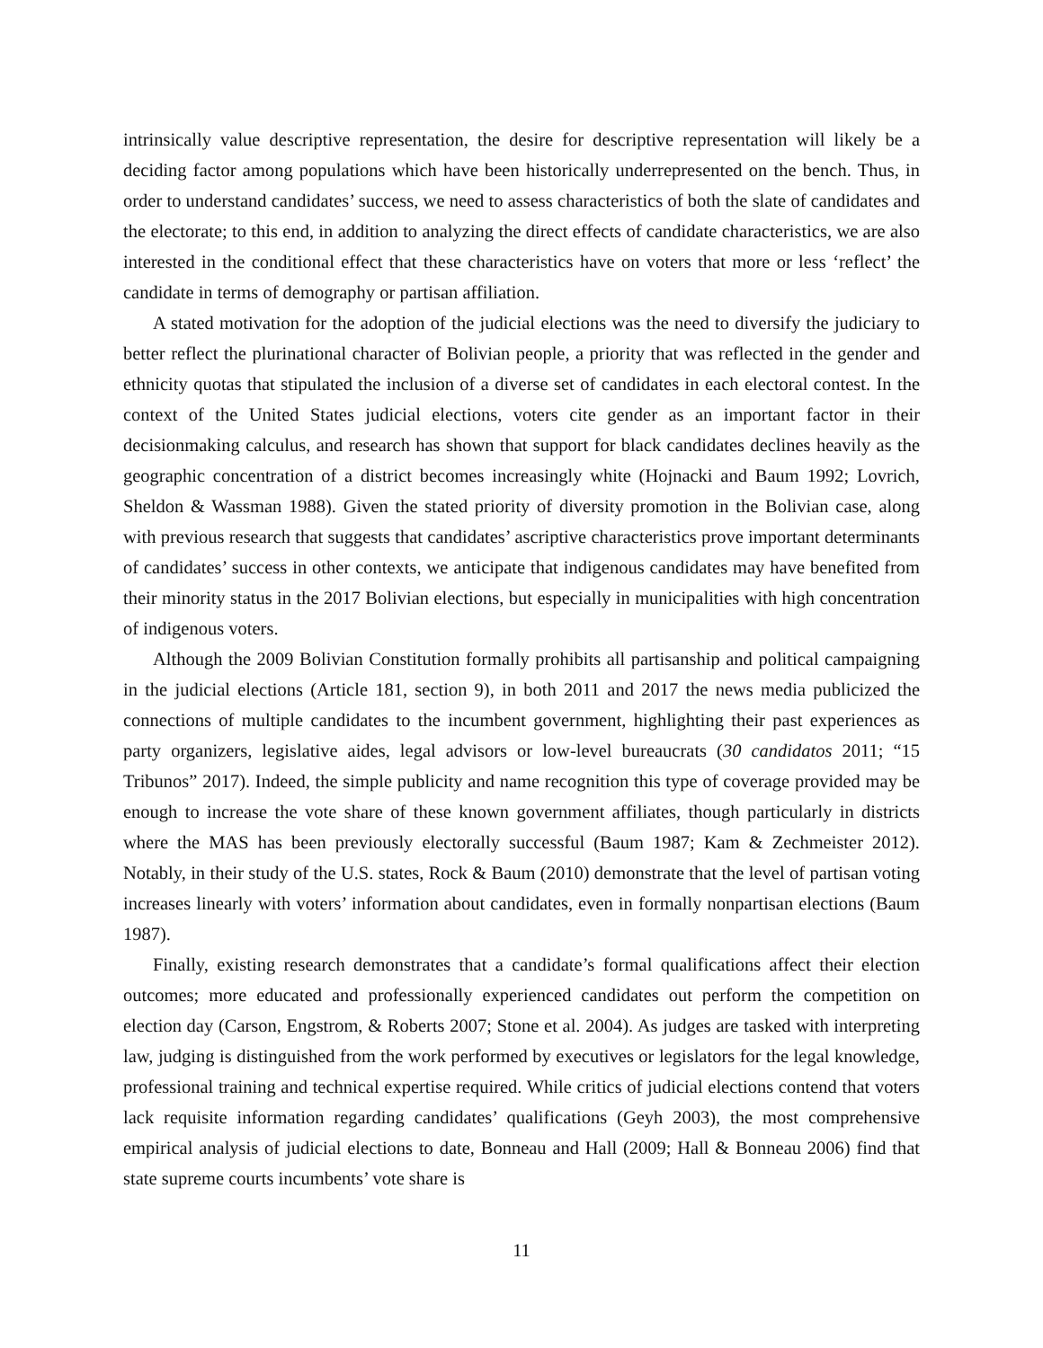intrinsically value descriptive representation, the desire for descriptive representation will likely be a deciding factor among populations which have been historically underrepresented on the bench. Thus, in order to understand candidates’ success, we need to assess characteristics of both the slate of candidates and the electorate; to this end, in addition to analyzing the direct effects of candidate characteristics, we are also interested in the conditional effect that these characteristics have on voters that more or less ‘reflect’ the candidate in terms of demography or partisan affiliation.
A stated motivation for the adoption of the judicial elections was the need to diversify the judiciary to better reflect the plurinational character of Bolivian people, a priority that was reflected in the gender and ethnicity quotas that stipulated the inclusion of a diverse set of candidates in each electoral contest. In the context of the United States judicial elections, voters cite gender as an important factor in their decisionmaking calculus, and research has shown that support for black candidates declines heavily as the geographic concentration of a district becomes increasingly white (Hojnacki and Baum 1992; Lovrich, Sheldon & Wassman 1988). Given the stated priority of diversity promotion in the Bolivian case, along with previous research that suggests that candidates’ ascriptive characteristics prove important determinants of candidates’ success in other contexts, we anticipate that indigenous candidates may have benefited from their minority status in the 2017 Bolivian elections, but especially in municipalities with high concentration of indigenous voters.
Although the 2009 Bolivian Constitution formally prohibits all partisanship and political campaigning in the judicial elections (Article 181, section 9), in both 2011 and 2017 the news media publicized the connections of multiple candidates to the incumbent government, highlighting their past experiences as party organizers, legislative aides, legal advisors or low-level bureaucrats (30 candidatos 2011; “15 Tribunos” 2017). Indeed, the simple publicity and name recognition this type of coverage provided may be enough to increase the vote share of these known government affiliates, though particularly in districts where the MAS has been previously electorally successful (Baum 1987; Kam & Zechmeister 2012). Notably, in their study of the U.S. states, Rock & Baum (2010) demonstrate that the level of partisan voting increases linearly with voters’ information about candidates, even in formally nonpartisan elections (Baum 1987).
Finally, existing research demonstrates that a candidate’s formal qualifications affect their election outcomes; more educated and professionally experienced candidates out perform the competition on election day (Carson, Engstrom, & Roberts 2007; Stone et al. 2004). As judges are tasked with interpreting law, judging is distinguished from the work performed by executives or legislators for the legal knowledge, professional training and technical expertise required. While critics of judicial elections contend that voters lack requisite information regarding candidates’ qualifications (Geyh 2003), the most comprehensive empirical analysis of judicial elections to date, Bonneau and Hall (2009; Hall & Bonneau 2006) find that state supreme courts incumbents’ vote share is
11